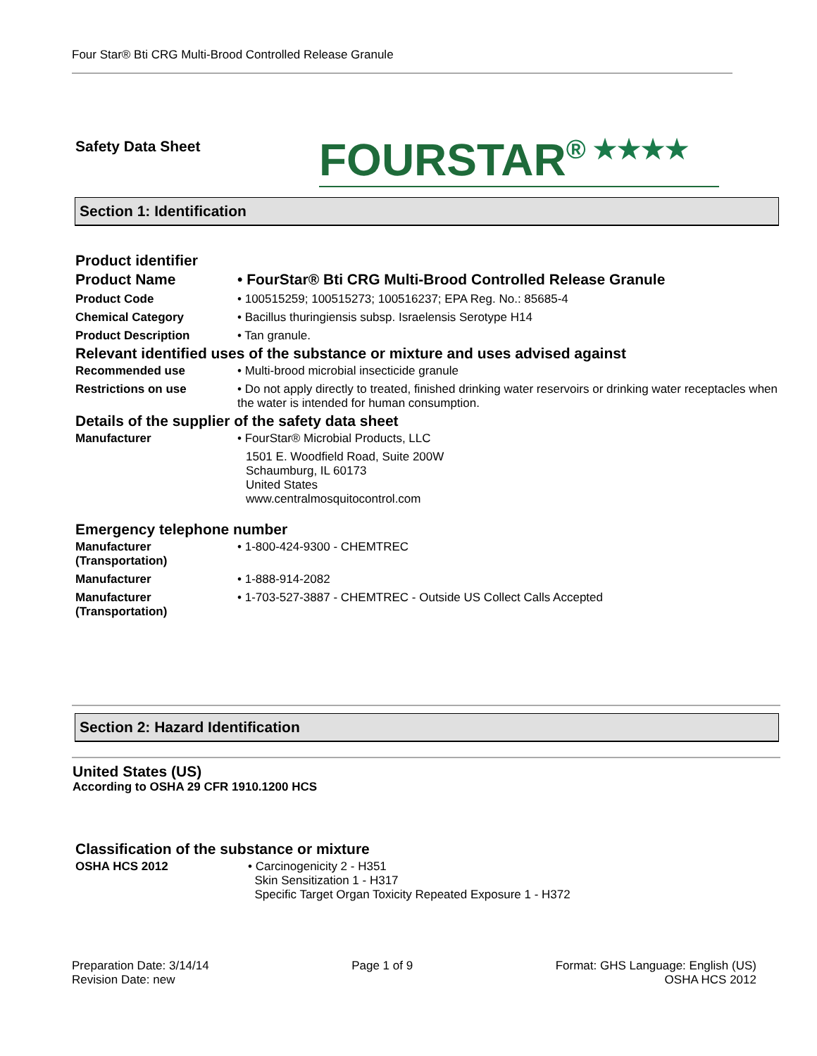Four Star® Bti CRG Multi-Brood Controlled Release Granule
Safety Data Sheet FOURSTAR® ★★★★
Section 1: Identification
Product identifier
| Product Name | • FourStar® Bti CRG Multi-Brood Controlled Release Granule |
| Product Code | • 100515259; 100515273; 100516237; EPA Reg. No.: 85685-4 |
| Chemical Category | • Bacillus thuringiensis subsp. Israelensis Serotype H14 |
| Product Description | • Tan granule. |
Relevant identified uses of the substance or mixture and uses advised against
| Recommended use | • Multi-brood microbial insecticide granule |
| Restrictions on use | • Do not apply directly to treated, finished drinking water reservoirs or drinking water receptacles when the water is intended for human consumption. |
Details of the supplier of the safety data sheet
| Manufacturer | • FourStar® Microbial Products, LLC 1501 E. Woodfield Road, Suite 200W Schaumburg, IL 60173 United States www.centralmosquitocontrol.com |
Emergency telephone number
| Manufacturer (Transportation) | • 1-800-424-9300 - CHEMTREC |
| Manufacturer | • 1-888-914-2082 |
| Manufacturer (Transportation) | • 1-703-527-3887 - CHEMTREC - Outside US Collect Calls Accepted |
Section 2: Hazard Identification
United States (US)
According to OSHA 29 CFR 1910.1200 HCS
Classification of the substance or mixture
| OSHA HCS 2012 | • Carcinogenicity 2 - H351 Skin Sensitization 1 - H317 Specific Target Organ Toxicity Repeated Exposure 1 - H372 |
Preparation Date: 3/14/14
Revision Date: new
Page 1 of 9 Format: GHS Language: English (US)
OSHA HCS 2012